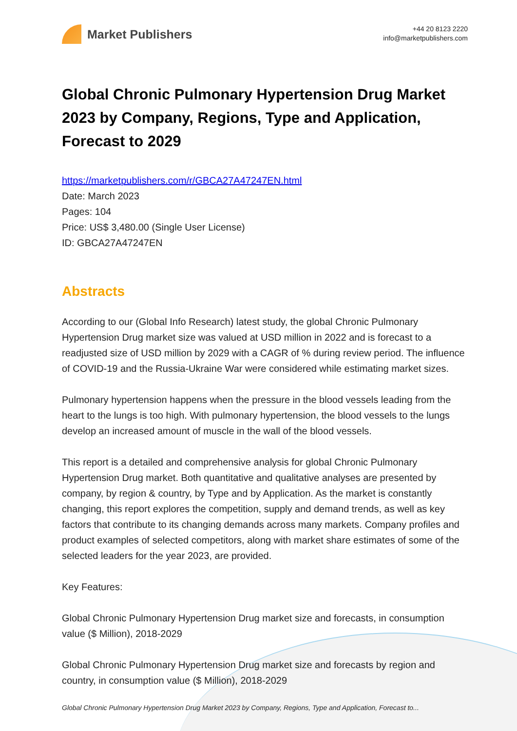Market Publishers
+44 20 8123 2220
info@marketpublishers.com
Global Chronic Pulmonary Hypertension Drug Market 2023 by Company, Regions, Type and Application, Forecast to 2029
https://marketpublishers.com/r/GBCA27A47247EN.html
Date: March 2023
Pages: 104
Price: US$ 3,480.00 (Single User License)
ID: GBCA27A47247EN
Abstracts
According to our (Global Info Research) latest study, the global Chronic Pulmonary Hypertension Drug market size was valued at USD million in 2022 and is forecast to a readjusted size of USD million by 2029 with a CAGR of % during review period. The influence of COVID-19 and the Russia-Ukraine War were considered while estimating market sizes.
Pulmonary hypertension happens when the pressure in the blood vessels leading from the heart to the lungs is too high. With pulmonary hypertension, the blood vessels to the lungs develop an increased amount of muscle in the wall of the blood vessels.
This report is a detailed and comprehensive analysis for global Chronic Pulmonary Hypertension Drug market. Both quantitative and qualitative analyses are presented by company, by region & country, by Type and by Application. As the market is constantly changing, this report explores the competition, supply and demand trends, as well as key factors that contribute to its changing demands across many markets. Company profiles and product examples of selected competitors, along with market share estimates of some of the selected leaders for the year 2023, are provided.
Key Features:
Global Chronic Pulmonary Hypertension Drug market size and forecasts, in consumption value ($ Million), 2018-2029
Global Chronic Pulmonary Hypertension Drug market size and forecasts by region and country, in consumption value ($ Million), 2018-2029
Global Chronic Pulmonary Hypertension Drug Market 2023 by Company, Regions, Type and Application, Forecast to...